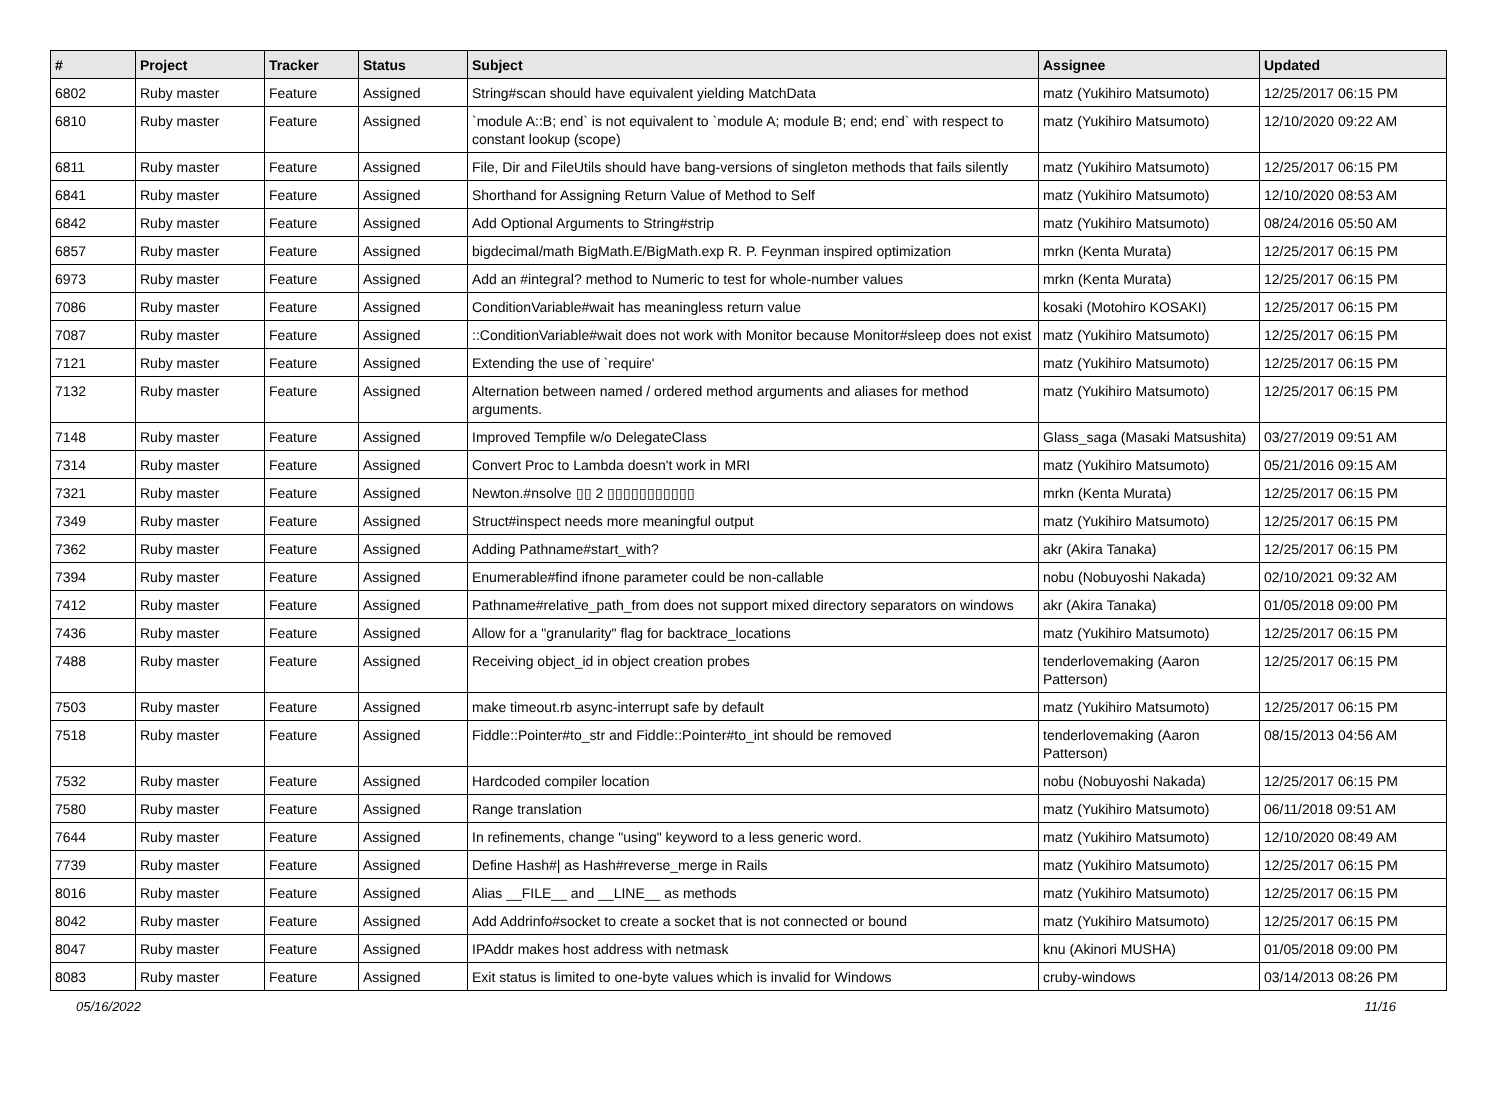| # | Project | Tracker | Status | Subject | Assignee | Updated |
| --- | --- | --- | --- | --- | --- | --- |
| 6802 | Ruby master | Feature | Assigned | String#scan should have equivalent yielding MatchData | matz (Yukihiro Matsumoto) | 12/25/2017 06:15 PM |
| 6810 | Ruby master | Feature | Assigned | `module A::B; end` is not equivalent to `module A; module B; end; end` with respect to constant lookup (scope) | matz (Yukihiro Matsumoto) | 12/10/2020 09:22 AM |
| 6811 | Ruby master | Feature | Assigned | File, Dir and FileUtils should have bang-versions of singleton methods that fails silently | matz (Yukihiro Matsumoto) | 12/25/2017 06:15 PM |
| 6841 | Ruby master | Feature | Assigned | Shorthand for Assigning Return Value of Method to Self | matz (Yukihiro Matsumoto) | 12/10/2020 08:53 AM |
| 6842 | Ruby master | Feature | Assigned | Add Optional Arguments to String#strip | matz (Yukihiro Matsumoto) | 08/24/2016 05:50 AM |
| 6857 | Ruby master | Feature | Assigned | bigdecimal/math BigMath.E/BigMath.exp R. P. Feynman inspired optimization | mrkn (Kenta Murata) | 12/25/2017 06:15 PM |
| 6973 | Ruby master | Feature | Assigned | Add an #integral? method to Numeric to test for whole-number values | mrkn (Kenta Murata) | 12/25/2017 06:15 PM |
| 7086 | Ruby master | Feature | Assigned | ConditionVariable#wait has meaningless return value | kosaki (Motohiro KOSAKI) | 12/25/2017 06:15 PM |
| 7087 | Ruby master | Feature | Assigned | ::ConditionVariable#wait does not work with Monitor because Monitor#sleep does not exist | matz (Yukihiro Matsumoto) | 12/25/2017 06:15 PM |
| 7121 | Ruby master | Feature | Assigned | Extending the use of `require' | matz (Yukihiro Matsumoto) | 12/25/2017 06:15 PM |
| 7132 | Ruby master | Feature | Assigned | Alternation between named / ordered method arguments and aliases for method arguments. | matz (Yukihiro Matsumoto) | 12/25/2017 06:15 PM |
| 7148 | Ruby master | Feature | Assigned | Improved Tempfile w/o DelegateClass | Glass_saga (Masaki Matsushita) | 03/27/2019 09:51 AM |
| 7314 | Ruby master | Feature | Assigned | Convert Proc to Lambda doesn't work in MRI | matz (Yukihiro Matsumoto) | 05/21/2016 09:15 AM |
| 7321 | Ruby master | Feature | Assigned | Newton.#nsolve ▯▯ 2 ▯▯▯▯▯▯▯▯▯▯▯ | mrkn (Kenta Murata) | 12/25/2017 06:15 PM |
| 7349 | Ruby master | Feature | Assigned | Struct#inspect needs more meaningful output | matz (Yukihiro Matsumoto) | 12/25/2017 06:15 PM |
| 7362 | Ruby master | Feature | Assigned | Adding Pathname#start_with? | akr (Akira Tanaka) | 12/25/2017 06:15 PM |
| 7394 | Ruby master | Feature | Assigned | Enumerable#find ifnone parameter could be non-callable | nobu (Nobuyoshi Nakada) | 02/10/2021 09:32 AM |
| 7412 | Ruby master | Feature | Assigned | Pathname#relative_path_from does not support mixed directory separators on windows | akr (Akira Tanaka) | 01/05/2018 09:00 PM |
| 7436 | Ruby master | Feature | Assigned | Allow for a "granularity" flag for backtrace_locations | matz (Yukihiro Matsumoto) | 12/25/2017 06:15 PM |
| 7488 | Ruby master | Feature | Assigned | Receiving object_id in object creation probes | tenderlovemaking (Aaron Patterson) | 12/25/2017 06:15 PM |
| 7503 | Ruby master | Feature | Assigned | make timeout.rb async-interrupt safe by default | matz (Yukihiro Matsumoto) | 12/25/2017 06:15 PM |
| 7518 | Ruby master | Feature | Assigned | Fiddle::Pointer#to_str and Fiddle::Pointer#to_int should be removed | tenderlovemaking (Aaron Patterson) | 08/15/2013 04:56 AM |
| 7532 | Ruby master | Feature | Assigned | Hardcoded compiler location | nobu (Nobuyoshi Nakada) | 12/25/2017 06:15 PM |
| 7580 | Ruby master | Feature | Assigned | Range translation | matz (Yukihiro Matsumoto) | 06/11/2018 09:51 AM |
| 7644 | Ruby master | Feature | Assigned | In refinements, change "using" keyword to a less generic word. | matz (Yukihiro Matsumoto) | 12/10/2020 08:49 AM |
| 7739 | Ruby master | Feature | Assigned | Define Hash#/ as Hash#reverse_merge in Rails | matz (Yukihiro Matsumoto) | 12/25/2017 06:15 PM |
| 8016 | Ruby master | Feature | Assigned | Alias __FILE__ and __LINE__ as methods | matz (Yukihiro Matsumoto) | 12/25/2017 06:15 PM |
| 8042 | Ruby master | Feature | Assigned | Add Addrinfo#socket to create a socket that is not connected or bound | matz (Yukihiro Matsumoto) | 12/25/2017 06:15 PM |
| 8047 | Ruby master | Feature | Assigned | IPAddr makes host address with netmask | knu (Akinori MUSHA) | 01/05/2018 09:00 PM |
| 8083 | Ruby master | Feature | Assigned | Exit status is limited to one-byte values which is invalid for Windows | cruby-windows | 03/14/2013 08:26 PM |
05/16/2022 11/16